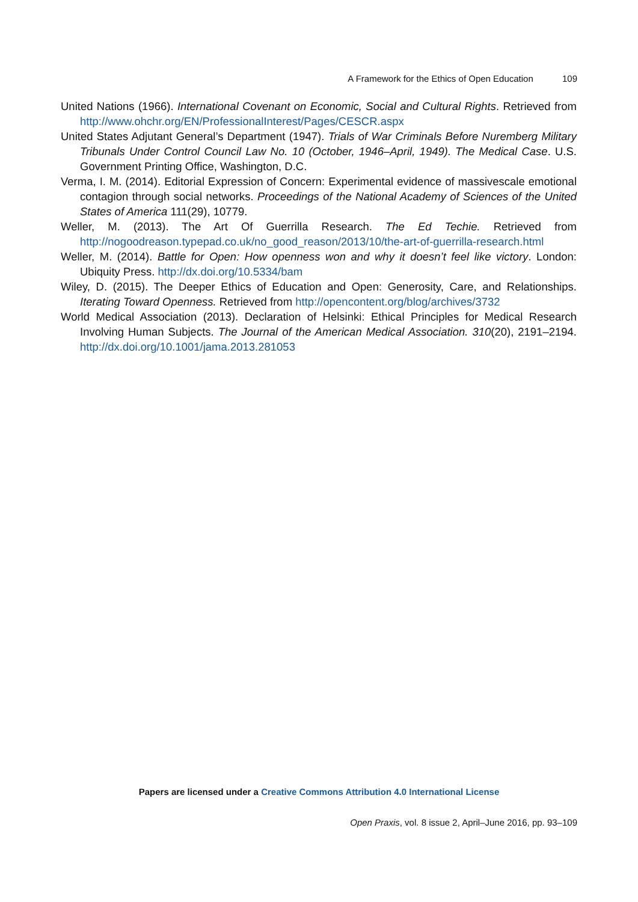A Framework for the Ethics of Open Education 109
United Nations (1966). International Covenant on Economic, Social and Cultural Rights. Retrieved from http://www.ohchr.org/EN/ProfessionalInterest/Pages/CESCR.aspx
United States Adjutant General’s Department (1947). Trials of War Criminals Before Nuremberg Military Tribunals Under Control Council Law No. 10 (October, 1946–April, 1949). The Medical Case. U.S. Government Printing Office, Washington, D.C.
Verma, I. M. (2014). Editorial Expression of Concern: Experimental evidence of massivescale emotional contagion through social networks. Proceedings of the National Academy of Sciences of the United States of America 111(29), 10779.
Weller, M. (2013). The Art Of Guerrilla Research. The Ed Techie. Retrieved from http://nogoodreason.typepad.co.uk/no_good_reason/2013/10/the-art-of-guerrilla-research.html
Weller, M. (2014). Battle for Open: How openness won and why it doesn’t feel like victory. London: Ubiquity Press. http://dx.doi.org/10.5334/bam
Wiley, D. (2015). The Deeper Ethics of Education and Open: Generosity, Care, and Relationships. Iterating Toward Openness. Retrieved from http://opencontent.org/blog/archives/3732
World Medical Association (2013). Declaration of Helsinki: Ethical Principles for Medical Research Involving Human Subjects. The Journal of the American Medical Association. 310(20), 2191–2194. http://dx.doi.org/10.1001/jama.2013.281053
Papers are licensed under a Creative Commons Attribution 4.0 International License
Open Praxis, vol. 8 issue 2, April–June 2016, pp. 93–109